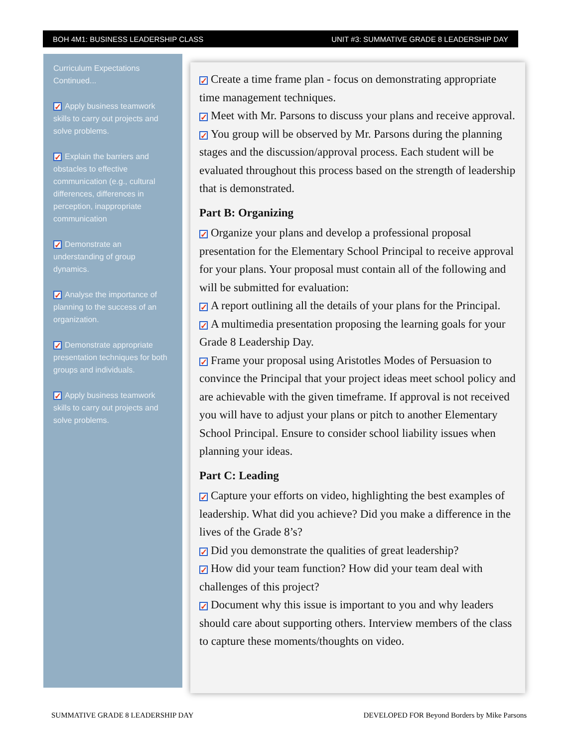BOH 4M1: BUSINESS LEADERSHIP CLASS UNIT #3: SUMMATIVE GRADE 8 LEADERSHIP DAY
Curriculum Expectations Continued...
✓ Apply business teamwork skills to carry out projects and solve problems.
✓ Explain the barriers and obstacles to effective communication (e.g., cultural differences, differences in perception, inappropriate communication
✓ Demonstrate an understanding of group dynamics.
✓ Analyse the importance of planning to the success of an organization.
✓ Demonstrate appropriate presentation techniques for both groups and individuals.
✓ Apply business teamwork skills to carry out projects and solve problems.
✓ Create a time frame plan - focus on demonstrating appropriate time management techniques.
✓ Meet with Mr. Parsons to discuss your plans and receive approval.
✓ You group will be observed by Mr. Parsons during the planning stages and the discussion/approval process. Each student will be evaluated throughout this process based on the strength of leadership that is demonstrated.
Part B: Organizing
✓ Organize your plans and develop a professional proposal presentation for the Elementary School Principal to receive approval for your plans. Your proposal must contain all of the following and will be submitted for evaluation:
✓ A report outlining all the details of your plans for the Principal.
✓ A multimedia presentation proposing the learning goals for your Grade 8 Leadership Day.
✓ Frame your proposal using Aristotles Modes of Persuasion to convince the Principal that your project ideas meet school policy and are achievable with the given timeframe. If approval is not received you will have to adjust your plans or pitch to another Elementary School Principal. Ensure to consider school liability issues when planning your ideas.
Part C: Leading
✓ Capture your efforts on video, highlighting the best examples of leadership. What did you achieve? Did you make a difference in the lives of the Grade 8’s?
✓ Did you demonstrate the qualities of great leadership?
✓ How did your team function? How did your team deal with challenges of this project?
✓ Document why this issue is important to you and why leaders should care about supporting others. Interview members of the class to capture these moments/thoughts on video.
SUMMATIVE GRADE 8 LEADERSHIP DAY
DEVELOPED FOR Beyond Borders by Mike Parsons